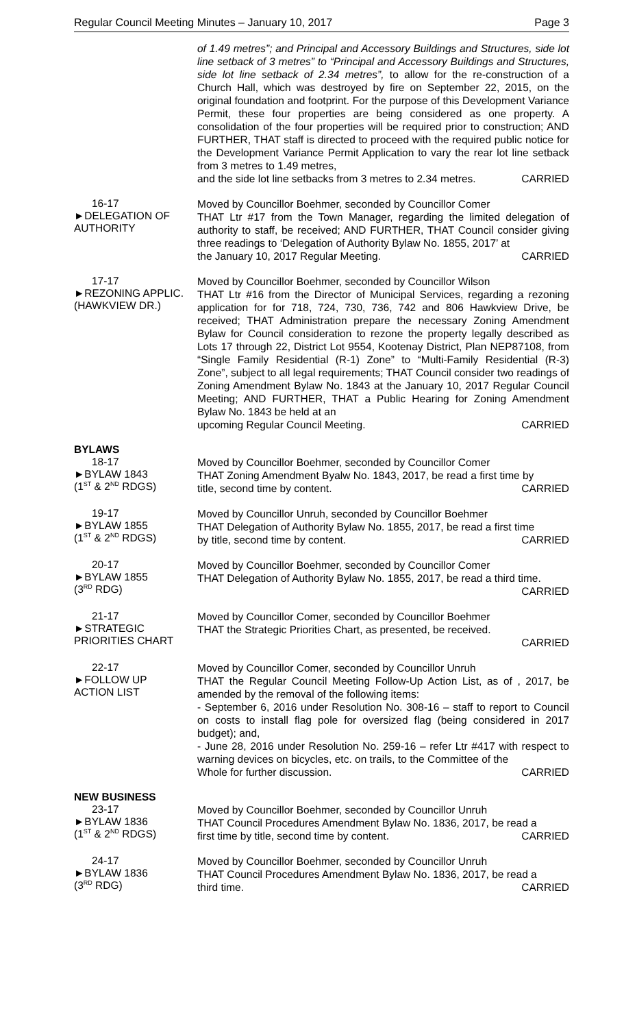Regular Council Meeting Minutes – January 10, 2017 Page 3
of 1.49 metres”; and Principal and Accessory Buildings and Structures, side lot line setback of 3 metres” to “Principal and Accessory Buildings and Structures, side lot line setback of 2.34 metres”, to allow for the re-construction of a Church Hall, which was destroyed by fire on September 22, 2015, on the original foundation and footprint. For the purpose of this Development Variance Permit, these four properties are being considered as one property. A consolidation of the four properties will be required prior to construction; AND FURTHER, THAT staff is directed to proceed with the required public notice for the Development Variance Permit Application to vary the rear lot line setback from 3 metres to 1.49 metres,
and the side lot line setbacks from 3 metres to 2.34 metres. CARRIED
16-17
►DELEGATION OF
AUTHORITY
Moved by Councillor Boehmer, seconded by Councillor Comer
THAT Ltr #17 from the Town Manager, regarding the limited delegation of authority to staff, be received; AND FURTHER, THAT Council consider giving three readings to ‘Delegation of Authority Bylaw No. 1855, 2017’ at
the January 10, 2017 Regular Meeting. CARRIED
17-17
►REZONING APPLIC.
(HAWKVIEW DR.)
Moved by Councillor Boehmer, seconded by Councillor Wilson
THAT Ltr #16 from the Director of Municipal Services, regarding a rezoning application for for 718, 724, 730, 736, 742 and 806 Hawkview Drive, be received; THAT Administration prepare the necessary Zoning Amendment Bylaw for Council consideration to rezone the property legally described as Lots 17 through 22, District Lot 9554, Kootenay District, Plan NEP87108, from “Single Family Residential (R-1) Zone” to “Multi-Family Residential (R-3) Zone”, subject to all legal requirements; THAT Council consider two readings of Zoning Amendment Bylaw No. 1843 at the January 10, 2017 Regular Council Meeting; AND FURTHER, THAT a Public Hearing for Zoning Amendment Bylaw No. 1843 be held at an
upcoming Regular Council Meeting. CARRIED
BYLAWS
18-17
►BYLAW 1843
(1<sup>ST</sup> & 2<sup>ND</sup> RDGS)
Moved by Councillor Boehmer, seconded by Councillor Comer
THAT Zoning Amendment Byalw No. 1843, 2017, be read a first time by
title, second time by content. CARRIED
19-17
►BYLAW 1855
(1<sup>ST</sup> & 2<sup>ND</sup> RDGS)
Moved by Councillor Unruh, seconded by Councillor Boehmer
THAT Delegation of Authority Bylaw No. 1855, 2017, be read a first time
by title, second time by content. CARRIED
20-17
►BYLAW 1855
(3<sup>RD</sup> RDG)
Moved by Councillor Boehmer, seconded by Councillor Comer
THAT Delegation of Authority Bylaw No. 1855, 2017, be read a third time.
CARRIED
21-17
►STRATEGIC
PRIORITIES CHART
Moved by Councillor Comer, seconded by Councillor Boehmer
THAT the Strategic Priorities Chart, as presented, be received.
CARRIED
22-17
►FOLLOW UP
ACTION LIST
Moved by Councillor Comer, seconded by Councillor Unruh
THAT the Regular Council Meeting Follow-Up Action List, as of , 2017, be amended by the removal of the following items:
- September 6, 2016 under Resolution No. 308-16 – staff to report to Council on costs to install flag pole for oversized flag (being considered in 2017 budget); and,
- June 28, 2016 under Resolution No. 259-16 – refer Ltr #417 with respect to warning devices on bicycles, etc. on trails, to the Committee of the
Whole for further discussion. CARRIED
NEW BUSINESS
23-17
►BYLAW 1836
(1<sup>ST</sup> & 2<sup>ND</sup> RDGS)
Moved by Councillor Boehmer, seconded by Councillor Unruh
THAT Council Procedures Amendment Bylaw No. 1836, 2017, be read a
first time by title, second time by content. CARRIED
24-17
►BYLAW 1836
(3<sup>RD</sup> RDG)
Moved by Councillor Boehmer, seconded by Councillor Unruh
THAT Council Procedures Amendment Bylaw No. 1836, 2017, be read a
third time. CARRIED